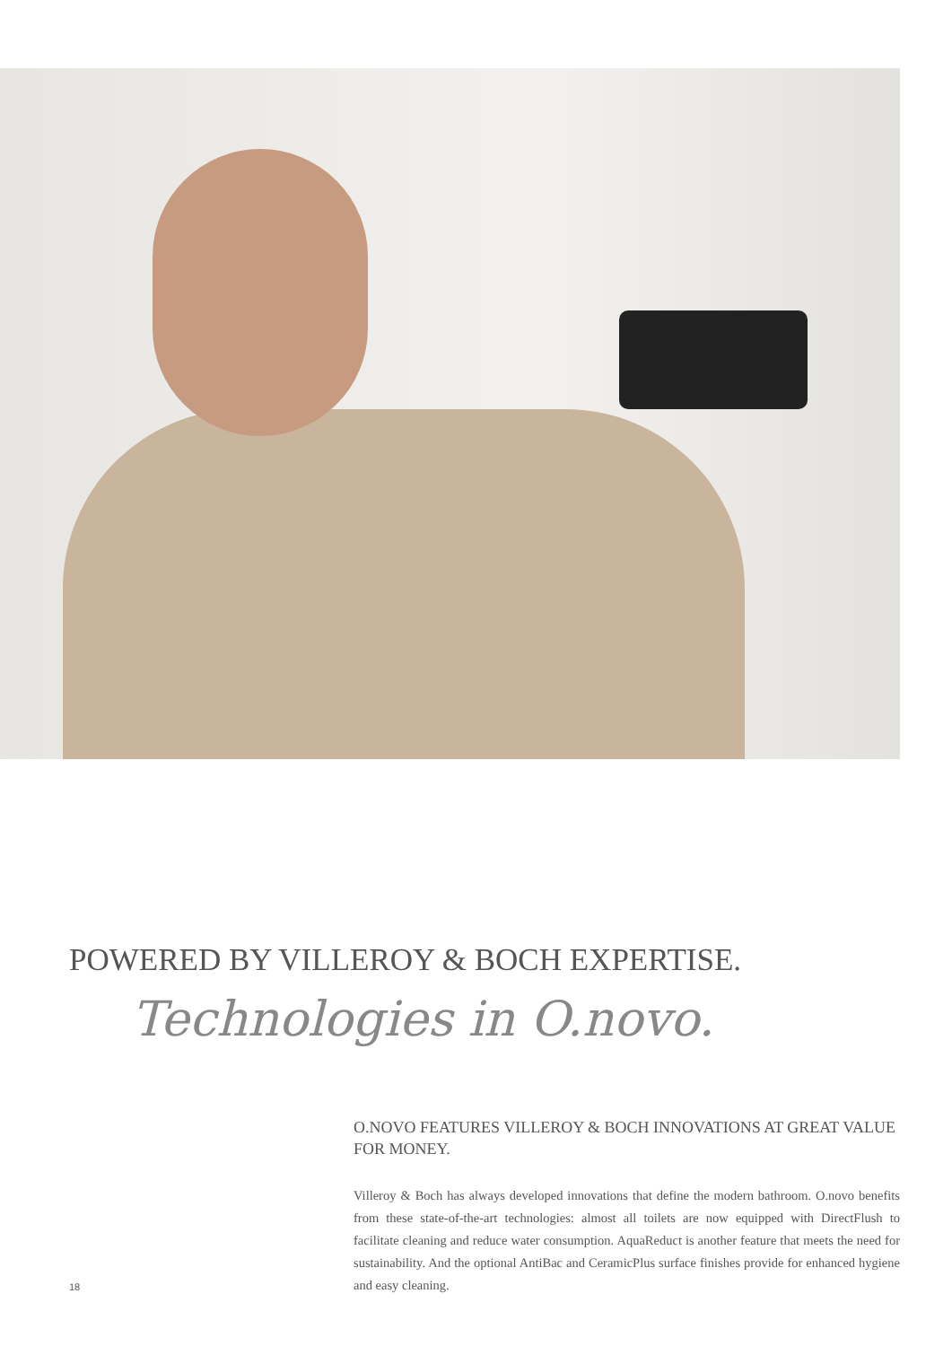POWERED BY VILLEROY & BOCH EXPERTISE.
Technologies in O.novo.
O.NOVO FEATURES VILLEROY & BOCH INNOVATIONS AT GREAT VALUE FOR MONEY.
Villeroy & Boch has always developed innovations that define the modern bathroom. O.novo benefits from these state-of-the-art technologies: almost all toilets are now equipped with DirectFlush to facilitate cleaning and reduce water consumption. AquaReduct is another feature that meets the need for sustainability. And the optional AntiBac and CeramicPlus surface finishes provide for enhanced hygiene and easy cleaning.
18